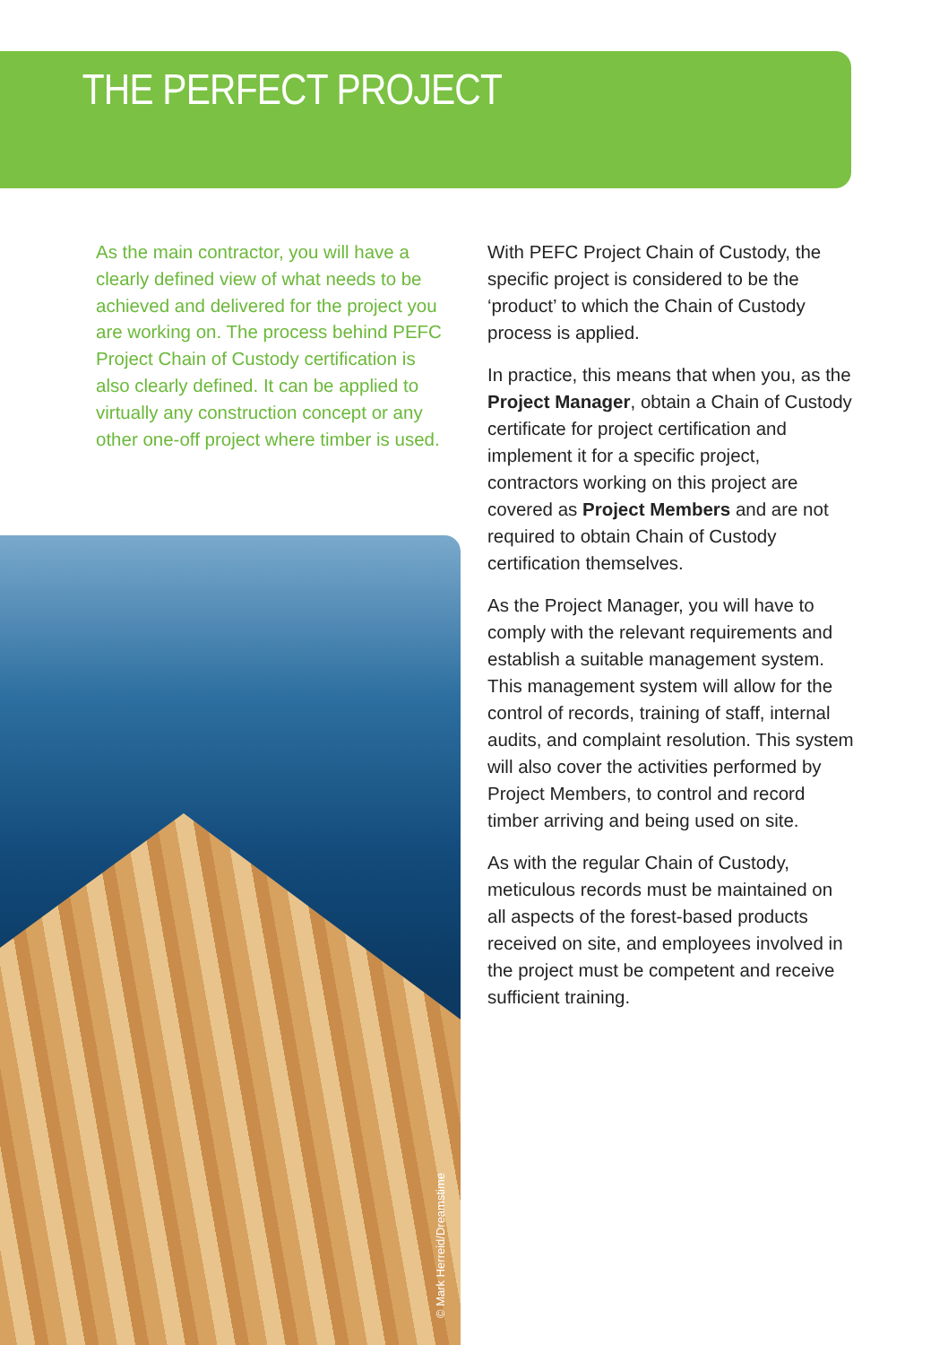THE PERFECT PROJECT
As the main contractor, you will have a clearly defined view of what needs to be achieved and delivered for the project you are working on. The process behind PEFC Project Chain of Custody certification is also clearly defined. It can be applied to virtually any construction concept or any other one-off project where timber is used.
© Mark Herreid/Dreamstime
With PEFC Project Chain of Custody, the specific project is considered to be the ‘product’ to which the Chain of Custody process is applied.
In practice, this means that when you, as the Project Manager, obtain a Chain of Custody certificate for project certification and implement it for a specific project, contractors working on this project are covered as Project Members and are not required to obtain Chain of Custody certification themselves.
As the Project Manager, you will have to comply with the relevant requirements and establish a suitable management system. This management system will allow for the control of records, training of staff, internal audits, and complaint resolution. This system will also cover the activities performed by Project Members, to control and record timber arriving and being used on site.
As with the regular Chain of Custody, meticulous records must be maintained on all aspects of the forest-based products received on site, and employees involved in the project must be competent and receive sufficient training.